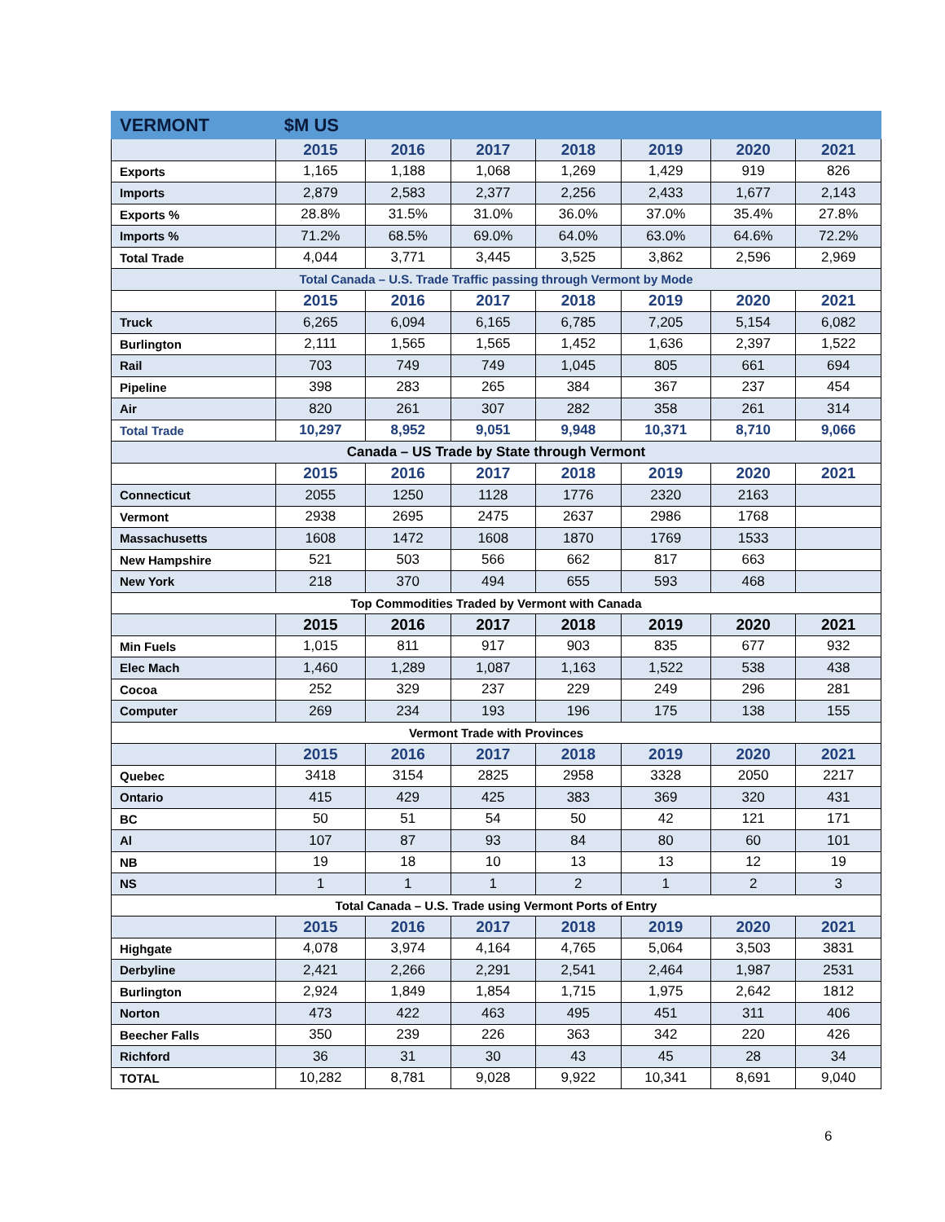| VERMONT | $M US | | | | | | |
| | 2015 | 2016 | 2017 | 2018 | 2019 | 2020 | 2021 |
| Exports | 1,165 | 1,188 | 1,068 | 1,269 | 1,429 | 919 | 826 |
| Imports | 2,879 | 2,583 | 2,377 | 2,256 | 2,433 | 1,677 | 2,143 |
| Exports % | 28.8% | 31.5% | 31.0% | 36.0% | 37.0% | 35.4% | 27.8% |
| Imports % | 71.2% | 68.5% | 69.0% | 64.0% | 63.0% | 64.6% | 72.2% |
| Total Trade | 4,044 | 3,771 | 3,445 | 3,525 | 3,862 | 2,596 | 2,969 |
| Total Canada – U.S. Trade Traffic passing through Vermont by Mode | | | | | | | |
| | 2015 | 2016 | 2017 | 2018 | 2019 | 2020 | 2021 |
| Truck | 6,265 | 6,094 | 6,165 | 6,785 | 7,205 | 5,154 | 6,082 |
| Burlington | 2,111 | 1,565 | 1,565 | 1,452 | 1,636 | 2,397 | 1,522 |
| Rail | 703 | 749 | 749 | 1,045 | 805 | 661 | 694 |
| Pipeline | 398 | 283 | 265 | 384 | 367 | 237 | 454 |
| Air | 820 | 261 | 307 | 282 | 358 | 261 | 314 |
| Total Trade | 10,297 | 8,952 | 9,051 | 9,948 | 10,371 | 8,710 | 9,066 |
| Canada – US Trade by State through Vermont | | | | | | | |
| | 2015 | 2016 | 2017 | 2018 | 2019 | 2020 | 2021 |
| Connecticut | 2055 | 1250 | 1128 | 1776 | 2320 | 2163 | |
| Vermont | 2938 | 2695 | 2475 | 2637 | 2986 | 1768 | |
| Massachusetts | 1608 | 1472 | 1608 | 1870 | 1769 | 1533 | |
| New Hampshire | 521 | 503 | 566 | 662 | 817 | 663 | |
| New York | 218 | 370 | 494 | 655 | 593 | 468 | |
| Top Commodities Traded by Vermont with Canada | | | | | | | |
| | 2015 | 2016 | 2017 | 2018 | 2019 | 2020 | 2021 |
| Min Fuels | 1,015 | 811 | 917 | 903 | 835 | 677 | 932 |
| Elec Mach | 1,460 | 1,289 | 1,087 | 1,163 | 1,522 | 538 | 438 |
| Cocoa | 252 | 329 | 237 | 229 | 249 | 296 | 281 |
| Computer | 269 | 234 | 193 | 196 | 175 | 138 | 155 |
| Vermont Trade with Provinces | | | | | | | |
| | 2015 | 2016 | 2017 | 2018 | 2019 | 2020 | 2021 |
| Quebec | 3418 | 3154 | 2825 | 2958 | 3328 | 2050 | 2217 |
| Ontario | 415 | 429 | 425 | 383 | 369 | 320 | 431 |
| BC | 50 | 51 | 54 | 50 | 42 | 121 | 171 |
| Al | 107 | 87 | 93 | 84 | 80 | 60 | 101 |
| NB | 19 | 18 | 10 | 13 | 13 | 12 | 19 |
| NS | 1 | 1 | 1 | 2 | 1 | 2 | 3 |
| Total Canada – U.S. Trade using Vermont Ports of Entry | | | | | | | |
| | 2015 | 2016 | 2017 | 2018 | 2019 | 2020 | 2021 |
| Highgate | 4,078 | 3,974 | 4,164 | 4,765 | 5,064 | 3,503 | 3831 |
| Derbyline | 2,421 | 2,266 | 2,291 | 2,541 | 2,464 | 1,987 | 2531 |
| Burlington | 2,924 | 1,849 | 1,854 | 1,715 | 1,975 | 2,642 | 1812 |
| Norton | 473 | 422 | 463 | 495 | 451 | 311 | 406 |
| Beecher Falls | 350 | 239 | 226 | 363 | 342 | 220 | 426 |
| Richford | 36 | 31 | 30 | 43 | 45 | 28 | 34 |
| TOTAL | 10,282 | 8,781 | 9,028 | 9,922 | 10,341 | 8,691 | 9,040 |
6